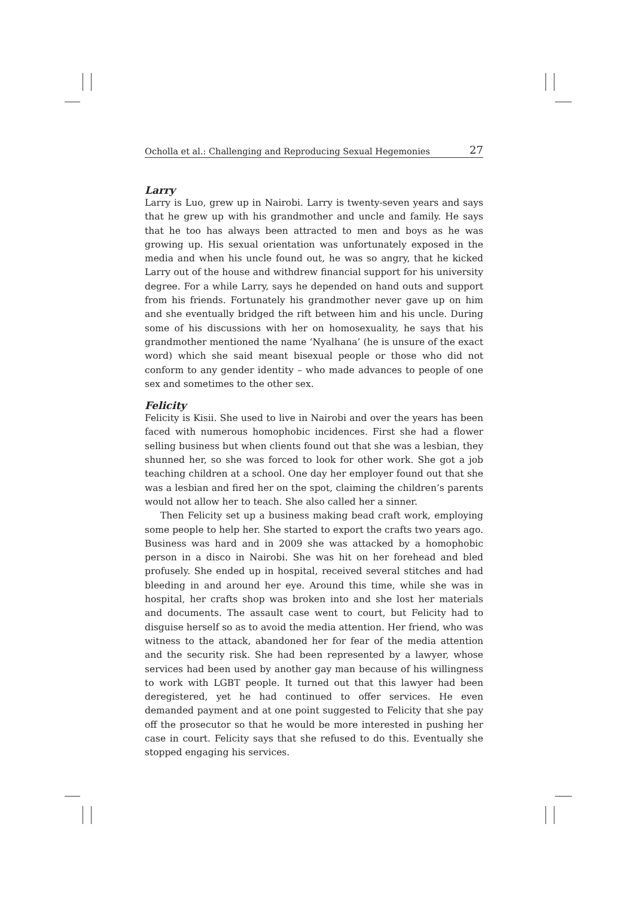Ocholla et al.: Challenging and Reproducing Sexual Hegemonies 27
Larry
Larry is Luo, grew up in Nairobi. Larry is twenty-seven years and says that he grew up with his grandmother and uncle and family. He says that he too has always been attracted to men and boys as he was growing up. His sexual orientation was unfortunately exposed in the media and when his uncle found out, he was so angry, that he kicked Larry out of the house and withdrew financial support for his university degree. For a while Larry, says he depended on hand outs and support from his friends. Fortunately his grandmother never gave up on him and she eventually bridged the rift between him and his uncle. During some of his discussions with her on homosexuality, he says that his grandmother mentioned the name ‘Nyalhana’ (he is unsure of the exact word) which she said meant bisexual people or those who did not conform to any gender identity – who made advances to people of one sex and sometimes to the other sex.
Felicity
Felicity is Kisii. She used to live in Nairobi and over the years has been faced with numerous homophobic incidences. First she had a flower selling business but when clients found out that she was a lesbian, they shunned her, so she was forced to look for other work. She got a job teaching children at a school. One day her employer found out that she was a lesbian and fired her on the spot, claiming the children’s parents would not allow her to teach. She also called her a sinner.
Then Felicity set up a business making bead craft work, employing some people to help her. She started to export the crafts two years ago. Business was hard and in 2009 she was attacked by a homophobic person in a disco in Nairobi. She was hit on her forehead and bled profusely. She ended up in hospital, received several stitches and had bleeding in and around her eye. Around this time, while she was in hospital, her crafts shop was broken into and she lost her materials and documents. The assault case went to court, but Felicity had to disguise herself so as to avoid the media attention. Her friend, who was witness to the attack, abandoned her for fear of the media attention and the security risk. She had been represented by a lawyer, whose services had been used by another gay man because of his willingness to work with LGBT people. It turned out that this lawyer had been deregistered, yet he had continued to offer services. He even demanded payment and at one point suggested to Felicity that she pay off the prosecutor so that he would be more interested in pushing her case in court. Felicity says that she refused to do this. Eventually she stopped engaging his services.